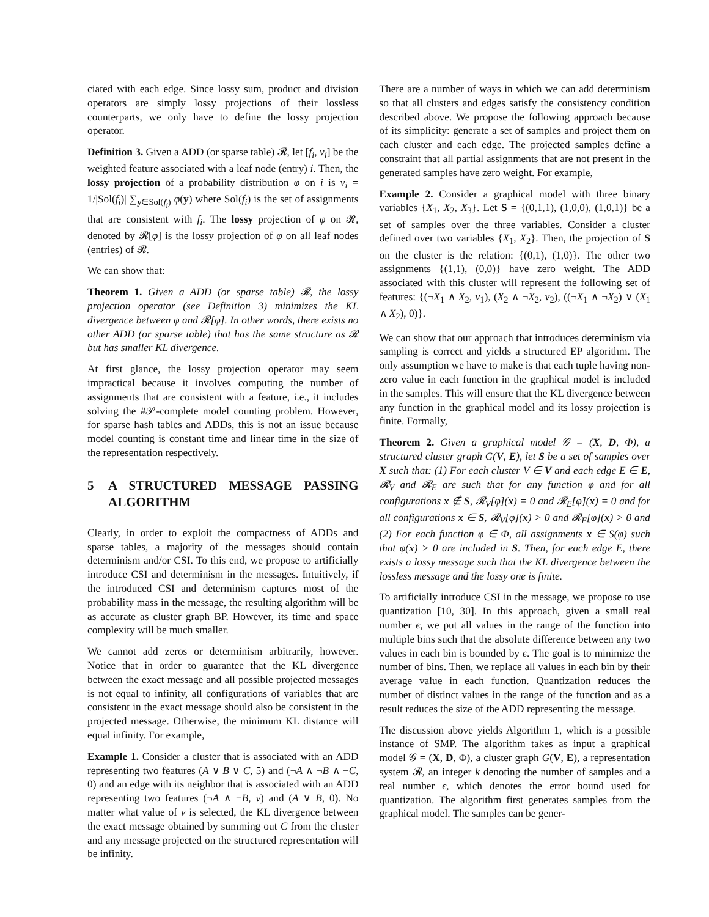ciated with each edge. Since lossy sum, product and division operators are simply lossy projections of their lossless counterparts, we only have to define the lossy projection operator.
Definition 3. Given a ADD (or sparse table) 𝓡, let [f<sub>i</sub>, v<sub>i</sub>] be the weighted feature associated with a leaf node (entry) i. Then, the lossy projection of a probability distribution φ on i is v<sub>i</sub> = 1/|Sol(f<sub>i</sub>)| ∑<sub>y∈Sol(f<sub>i</sub>)</sub> φ(y) where Sol(f<sub>i</sub>) is the set of assignments that are consistent with f<sub>i</sub>. The lossy projection of φ on 𝓡, denoted by 𝓡[φ] is the lossy projection of φ on all leaf nodes (entries) of 𝓡.
We can show that:
Theorem 1. Given a ADD (or sparse table) 𝓡, the lossy projection operator (see Definition 3) minimizes the KL divergence between φ and 𝓡[φ]. In other words, there exists no other ADD (or sparse table) that has the same structure as 𝓡 but has smaller KL divergence.
At first glance, the lossy projection operator may seem impractical because it involves computing the number of assignments that are consistent with a feature, i.e., it includes solving the #𝒫-complete model counting problem. However, for sparse hash tables and ADDs, this is not an issue because model counting is constant time and linear time in the size of the representation respectively.
5 A STRUCTURED MESSAGE PASSING ALGORITHM
Clearly, in order to exploit the compactness of ADDs and sparse tables, a majority of the messages should contain determinism and/or CSI. To this end, we propose to artificially introduce CSI and determinism in the messages. Intuitively, if the introduced CSI and determinism captures most of the probability mass in the message, the resulting algorithm will be as accurate as cluster graph BP. However, its time and space complexity will be much smaller.
We cannot add zeros or determinism arbitrarily, however. Notice that in order to guarantee that the KL divergence between the exact message and all possible projected messages is not equal to infinity, all configurations of variables that are consistent in the exact message should also be consistent in the projected message. Otherwise, the minimum KL distance will equal infinity. For example,
Example 1. Consider a cluster that is associated with an ADD representing two features (A ∨ B ∨ C, 5) and (¬A ∧ ¬B ∧ ¬C, 0) and an edge with its neighbor that is associated with an ADD representing two features (¬A ∧ ¬B, v) and (A ∨ B, 0). No matter what value of v is selected, the KL divergence between the exact message obtained by summing out C from the cluster and any message projected on the structured representation will be infinity.
There are a number of ways in which we can add determinism so that all clusters and edges satisfy the consistency condition described above. We propose the following approach because of its simplicity: generate a set of samples and project them on each cluster and each edge. The projected samples define a constraint that all partial assignments that are not present in the generated samples have zero weight. For example,
Example 2. Consider a graphical model with three binary variables {X<sub>1</sub>, X<sub>2</sub>, X<sub>3</sub>}. Let S = {(0,1,1), (1,0,0), (1,0,1)} be a set of samples over the three variables. Consider a cluster defined over two variables {X<sub>1</sub>, X<sub>2</sub>}. Then, the projection of S on the cluster is the relation: {(0,1), (1,0)}. The other two assignments {(1,1), (0,0)} have zero weight. The ADD associated with this cluster will represent the following set of features: {(¬X<sub>1</sub> ∧ X<sub>2</sub>, v<sub>1</sub>), (X<sub>2</sub> ∧ ¬X<sub>2</sub>, v<sub>2</sub>), ((¬X<sub>1</sub> ∧ ¬X<sub>2</sub>) ∨ (X<sub>1</sub> ∧ X<sub>2</sub>), 0)}.
We can show that our approach that introduces determinism via sampling is correct and yields a structured EP algorithm. The only assumption we have to make is that each tuple having non-zero value in each function in the graphical model is included in the samples. This will ensure that the KL divergence between any function in the graphical model and its lossy projection is finite. Formally,
Theorem 2. Given a graphical model 𝒢 = (X, D, Φ), a structured cluster graph G(V, E), let S be a set of samples over X such that: (1) For each cluster V ∈ V and each edge E ∈ E, 𝓡<sub>V</sub> and 𝓡<sub>E</sub> are such that for any function φ and for all configurations x ∉ S, 𝓡<sub>V</sub>[φ](x) = 0 and 𝓡<sub>E</sub>[φ](x) = 0 and for all configurations x ∈ S, 𝓡<sub>V</sub>[φ](x) > 0 and 𝓡<sub>E</sub>[φ](x) > 0 and (2) For each function φ ∈ Φ, all assignments x ∈ S(φ) such that φ(x) > 0 are included in S. Then, for each edge E, there exists a lossy message such that the KL divergence between the lossless message and the lossy one is finite.
To artificially introduce CSI in the message, we propose to use quantization [10, 30]. In this approach, given a small real number ϵ, we put all values in the range of the function into multiple bins such that the absolute difference between any two values in each bin is bounded by ϵ. The goal is to minimize the number of bins. Then, we replace all values in each bin by their average value in each function. Quantization reduces the number of distinct values in the range of the function and as a result reduces the size of the ADD representing the message.
The discussion above yields Algorithm 1, which is a possible instance of SMP. The algorithm takes as input a graphical model 𝒢 = (X, D, Φ), a cluster graph G(V, E), a representation system 𝓡, an integer k denoting the number of samples and a real number ϵ, which denotes the error bound used for quantization. The algorithm first generates samples from the graphical model. The samples can be gener-